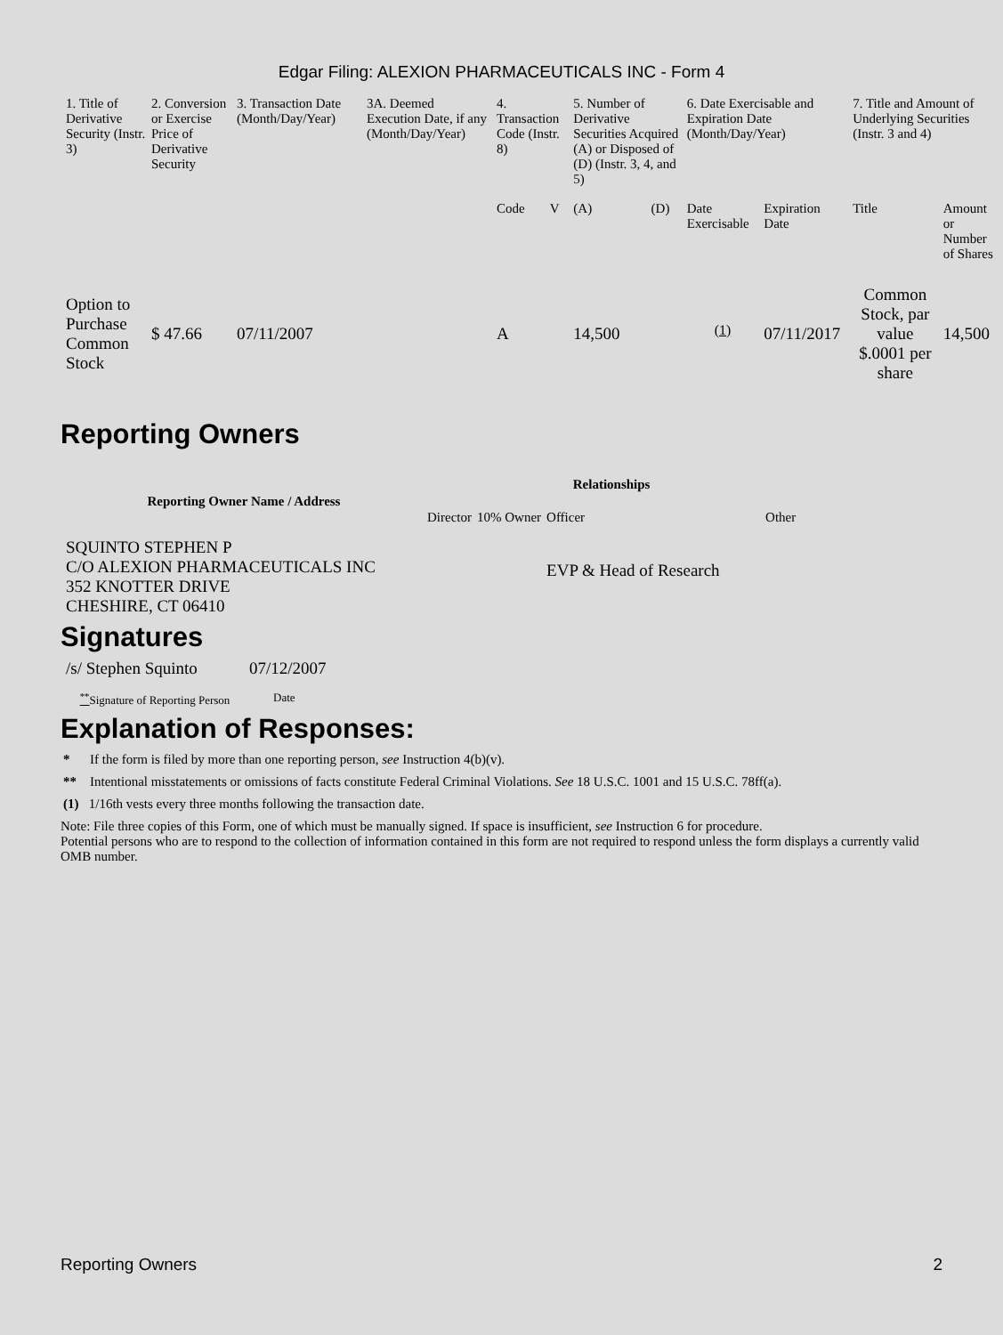Edgar Filing: ALEXION PHARMACEUTICALS INC - Form 4
| 1. Title of Derivative Security (Instr. 3) | 2. Conversion or Exercise Price of Derivative Security | 3. Transaction Date (Month/Day/Year) | 3A. Deemed Execution Date, if any (Month/Day/Year) | 4. Transaction Code (Instr. 8) | | 5. Number of Derivative Securities Acquired (A) or Disposed of (D) (Instr. 3, 4, and 5) | | 6. Date Exercisable and Expiration Date (Month/Day/Year) | | 7. Title and Amount of Underlying Securities (Instr. 3 and 4) | |
| --- | --- | --- | --- | --- | --- | --- | --- | --- | --- | --- | --- |
| | | | | Code | V | (A) | (D) | Date Exercisable | Expiration Date | Title | Amount or Number of Shares |
| Option to Purchase Common Stock | $ 47.66 | 07/11/2007 | | A | | 14,500 | | <sup>(1)</sup> | 07/11/2017 | Common Stock, par value $.0001 per share | 14,500 |
Reporting Owners
| Reporting Owner Name / Address | Relationships | | | |
| --- | --- | --- | --- | --- |
| | Director | 10% Owner | Officer | Other |
| SQUINTO STEPHEN P C/O ALEXION PHARMACEUTICALS INC 352 KNOTTER DRIVE CHESHIRE, CT 06410 | | | EVP & Head of Research | |
Signatures
| /s/ Stephen Squinto | 07/12/2007 |
| <sup>**</sup> Signature of Reporting Person | Date |
Explanation of Responses:
* If the form is filed by more than one reporting person, see Instruction 4(b)(v).
** Intentional misstatements or omissions of facts constitute Federal Criminal Violations. See 18 U.S.C. 1001 and 15 U.S.C. 78ff(a).
(1) 1/16th vests every three months following the transaction date.
Note: File three copies of this Form, one of which must be manually signed. If space is insufficient, see Instruction 6 for procedure.
Potential persons who are to respond to the collection of information contained in this form are not required to respond unless the form displays a currently valid OMB number.
Reporting Owners 2